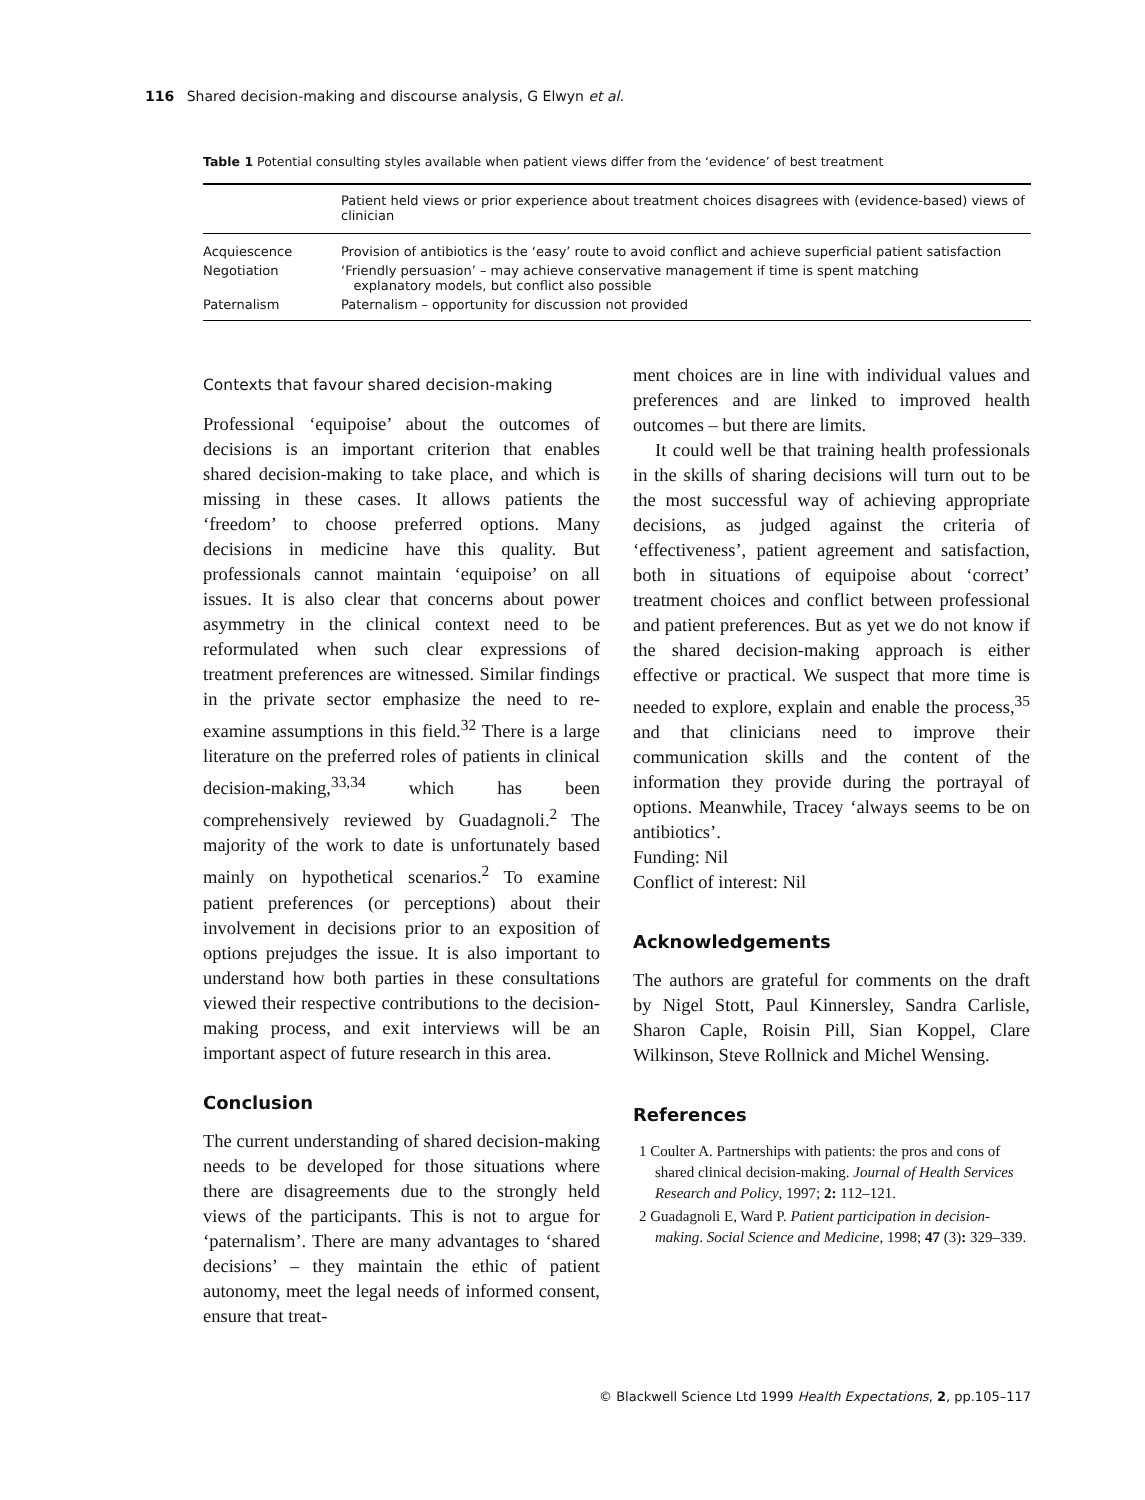116 Shared decision-making and discourse analysis, G Elwyn et al.
Table 1 Potential consulting styles available when patient views differ from the ‘evidence’ of best treatment
| | Patient held views or prior experience about treatment choices disagrees with (evidence-based) views of clinician |
| --- | --- |
| Acquiescence | Provision of antibiotics is the ‘easy’ route to avoid conflict and achieve superficial patient satisfaction |
| Negotiation | ‘Friendly persuasion’ – may achieve conservative management if time is spent matching explanatory models, but conflict also possible |
| Paternalism | Paternalism – opportunity for discussion not provided |
Contexts that favour shared decision-making
Professional ‘equipoise’ about the outcomes of decisions is an important criterion that enables shared decision-making to take place, and which is missing in these cases. It allows patients the ‘freedom’ to choose preferred options. Many decisions in medicine have this quality. But professionals cannot maintain ‘equipoise’ on all issues. It is also clear that concerns about power asymmetry in the clinical context need to be reformulated when such clear expressions of treatment preferences are witnessed. Similar findings in the private sector emphasize the need to re-examine assumptions in this field.<sup>32</sup> There is a large literature on the preferred roles of patients in clinical decision-making,<sup>33,34</sup> which has been comprehensively reviewed by Guadagnoli.<sup>2</sup> The majority of the work to date is unfortunately based mainly on hypothetical scenarios.<sup>2</sup> To examine patient preferences (or perceptions) about their involvement in decisions prior to an exposition of options prejudges the issue. It is also important to understand how both parties in these consultations viewed their respective contributions to the decision-making process, and exit interviews will be an important aspect of future research in this area.
Conclusion
The current understanding of shared decision-making needs to be developed for those situations where there are disagreements due to the strongly held views of the participants. This is not to argue for ‘paternalism’. There are many advantages to ‘shared decisions’ – they maintain the ethic of patient autonomy, meet the legal needs of informed consent, ensure that treat-
ment choices are in line with individual values and preferences and are linked to improved health outcomes – but there are limits.
It could well be that training health professionals in the skills of sharing decisions will turn out to be the most successful way of achieving appropriate decisions, as judged against the criteria of ‘effectiveness’, patient agreement and satisfaction, both in situations of equipoise about ‘correct’ treatment choices and conflict between professional and patient preferences. But as yet we do not know if the shared decision-making approach is either effective or practical. We suspect that more time is needed to explore, explain and enable the process,<sup>35</sup> and that clinicians need to improve their communication skills and the content of the information they provide during the portrayal of options. Meanwhile, Tracey ‘always seems to be on antibiotics’.
Funding: Nil
Conflict of interest: Nil
Acknowledgements
The authors are grateful for comments on the draft by Nigel Stott, Paul Kinnersley, Sandra Carlisle, Sharon Caple, Roisin Pill, Sian Koppel, Clare Wilkinson, Steve Rollnick and Michel Wensing.
References
1 Coulter A. Partnerships with patients: the pros and cons of shared clinical decision-making. Journal of Health Services Research and Policy, 1997; 2: 112–121.
2 Guadagnoli E, Ward P. Patient participation in decision-making. Social Science and Medicine, 1998; 47 (3): 329–339.
© Blackwell Science Ltd 1999 Health Expectations, 2, pp.105–117